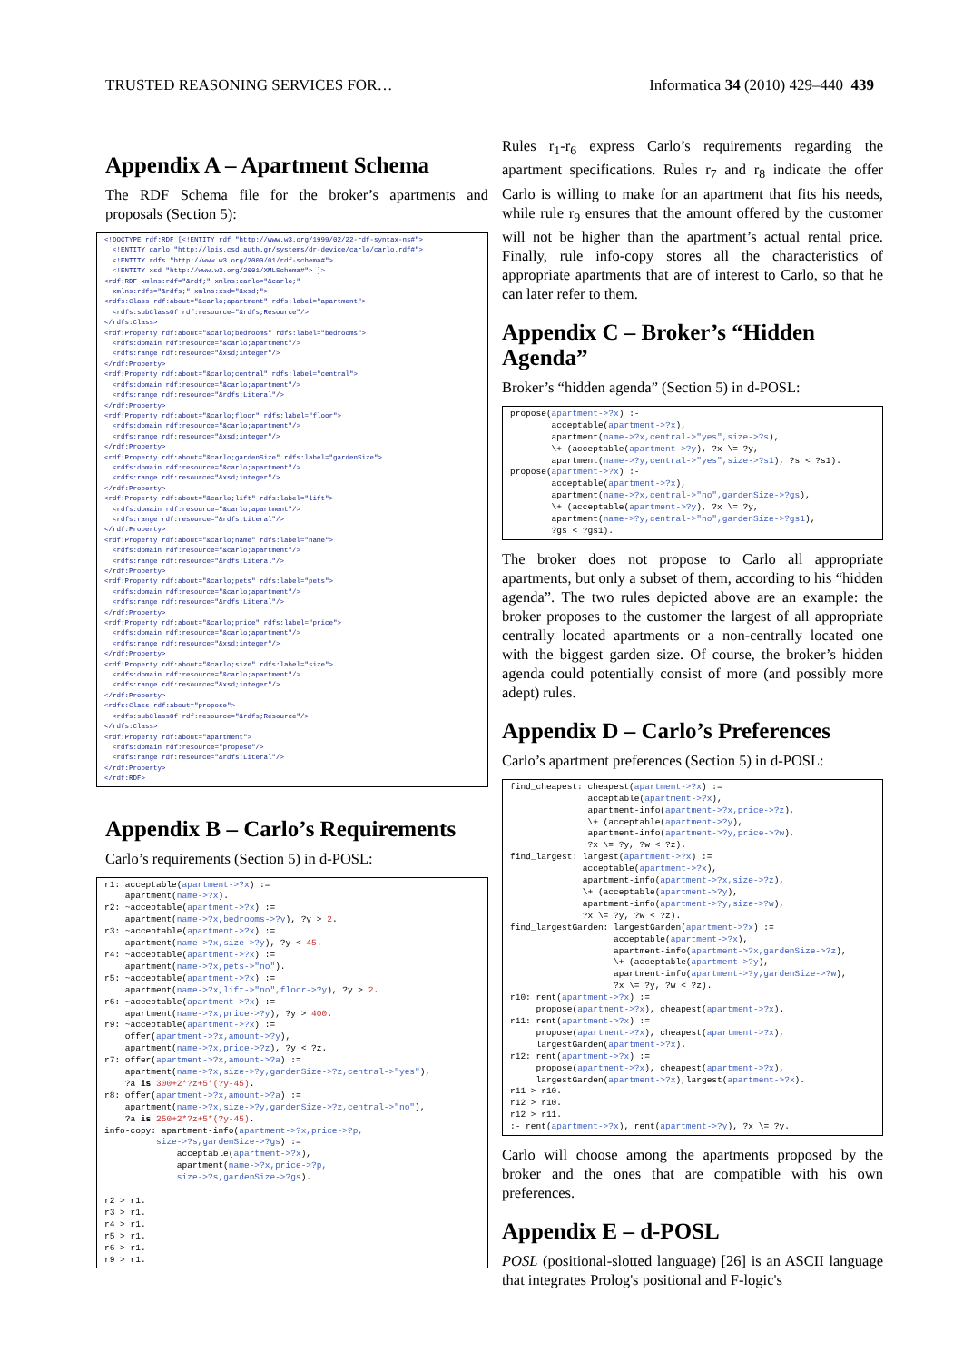TRUSTED REASONING SERVICES FOR… Informatica 34 (2010) 429–440 439
Appendix A – Apartment Schema
The RDF Schema file for the broker’s apartments and proposals (Section 5):
<!DOCTYPE rdf:RDF [<!ENTITY rdf "http://www.w3.org/1999/02/22-rdf-syntax-ns#">
  <!ENTITY carlo "http://lpis.csd.auth.gr/systems/dr-device/carlo/carlo.rdf#">
  <!ENTITY rdfs "http://www.w3.org/2000/01/rdf-schema#">
  <!ENTITY xsd "http://www.w3.org/2001/XMLSchema#"> ]>
<rdf:RDF xmlns:rdf="&rdf;" xmlns:carlo="&carlo;"
  xmlns:rdfs="&rdfs;" xmlns:xsd="&xsd;">
<rdfs:Class rdf:about="&carlo;apartment" rdfs:label="apartment">
  <rdfs:subClassOf rdf:resource="&rdfs;Resource"/>
</rdfs:Class>
<rdf:Property rdf:about="&carlo;bedrooms" rdfs:label="bedrooms">
  <rdfs:domain rdf:resource="&carlo;apartment"/>
  <rdfs:range rdf:resource="&xsd;integer"/>
</rdf:Property>
<rdf:Property rdf:about="&carlo;central" rdfs:label="central">
  <rdfs:domain rdf:resource="&carlo;apartment"/>
  <rdfs:range rdf:resource="&rdfs;Literal"/>
</rdf:Property>
<rdf:Property rdf:about="&carlo;floor" rdfs:label="floor">
  <rdfs:domain rdf:resource="&carlo;apartment"/>
  <rdfs:range rdf:resource="&xsd;integer"/>
</rdf:Property>
<rdf:Property rdf:about="&carlo;gardenSize" rdfs:label="gardenSize">
  <rdfs:domain rdf:resource="&carlo;apartment"/>
  <rdfs:range rdf:resource="&xsd;integer"/>
</rdf:Property>
<rdf:Property rdf:about="&carlo;lift" rdfs:label="lift">
  <rdfs:domain rdf:resource="&carlo;apartment"/>
  <rdfs:range rdf:resource="&rdfs;Literal"/>
</rdf:Property>
<rdf:Property rdf:about="&carlo;name" rdfs:label="name">
  <rdfs:domain rdf:resource="&carlo;apartment"/>
  <rdfs:range rdf:resource="&rdfs;Literal"/>
</rdf:Property>
<rdf:Property rdf:about="&carlo;pets" rdfs:label="pets">
  <rdfs:domain rdf:resource="&carlo;apartment"/>
  <rdfs:range rdf:resource="&rdfs;Literal"/>
</rdf:Property>
<rdf:Property rdf:about="&carlo;price" rdfs:label="price">
  <rdfs:domain rdf:resource="&carlo;apartment"/>
  <rdfs:range rdf:resource="&xsd;integer"/>
</rdf:Property>
<rdf:Property rdf:about="&carlo;size" rdfs:label="size">
  <rdfs:domain rdf:resource="&carlo;apartment"/>
  <rdfs:range rdf:resource="&xsd;integer"/>
</rdf:Property>
<rdfs:Class rdf:about="propose">
  <rdfs:subClassOf rdf:resource="&rdfs;Resource"/>
</rdfs:Class>
<rdf:Property rdf:about="apartment">
  <rdfs:domain rdf:resource="propose"/>
  <rdfs:range rdf:resource="&rdfs;Literal"/>
</rdf:Property>
</rdf:RDF>
Appendix B – Carlo’s Requirements
Carlo’s requirements (Section 5) in d-POSL:
r1: acceptable(apartment->?x) :=
    apartment(name->?x).
r2: ~acceptable(apartment->?x) :=
    apartment(name->?x,bedrooms->?y), ?y > 2.
r3: ~acceptable(apartment->?x) :=
    apartment(name->?x,size->?y), ?y < 45.
r4: ~acceptable(apartment->?x) :=
    apartment(name->?x,pets->"no").
r5: ~acceptable(apartment->?x) :=
    apartment(name->?x,lift->"no",floor->?y), ?y > 2.
r6: ~acceptable(apartment->?x) :=
    apartment(name->?x,price->?y), ?y > 400.
r9: ~acceptable(apartment->?x) :=
    offer(apartment->?x,amount->?y),
    apartment(name->?x,price->?z), ?y < ?z.
r7: offer(apartment->?x,amount->?a) :=
    apartment(name->?x,size->?y,gardenSize->?z,central->"yes"),
    ?a is 300+2*?z+5*(?y-45).
r8: offer(apartment->?x,amount->?a) :=
    apartment(name->?x,size->?y,gardenSize->?z,central->"no"),
    ?a is 250+2*?z+5*(?y-45).
info-copy: apartment-info(apartment->?x,price->?p,
          size->?s,gardenSize->?gs) :=
              acceptable(apartment->?x),
              apartment(name->?x,price->?p,
              size->?s,gardenSize->?gs).

r2 > r1.
r3 > r1.
r4 > r1.
r5 > r1.
r6 > r1.
r9 > r1.
Rules r<sub>1</sub>-r<sub>6</sub> express Carlo’s requirements regarding the apartment specifications. Rules r<sub>7</sub> and r<sub>8</sub> indicate the offer Carlo is willing to make for an apartment that fits his needs, while rule r<sub>9</sub> ensures that the amount offered by the customer will not be higher than the apartment’s actual rental price. Finally, rule info-copy stores all the characteristics of appropriate apartments that are of interest to Carlo, so that he can later refer to them.
Appendix C – Broker’s “Hidden Agenda”
Broker’s “hidden agenda” (Section 5) in d-POSL:
propose(apartment->?x) :-
        acceptable(apartment->?x),
        apartment(name->?x,central->"yes",size->?s),
        \+ (acceptable(apartment->?y), ?x \= ?y,
        apartment(name->?y,central->"yes",size->?s1), ?s < ?s1).
propose(apartment->?x) :-
        acceptable(apartment->?x),
        apartment(name->?x,central->"no",gardenSize->?gs),
        \+ (acceptable(apartment->?y), ?x \= ?y,
        apartment(name->?y,central->"no",gardenSize->?gs1),
        ?gs < ?gs1).
The broker does not propose to Carlo all appropriate apartments, but only a subset of them, according to his “hidden agenda”. The two rules depicted above are an example: the broker proposes to the customer the largest of all appropriate centrally located apartments or a non-centrally located one with the biggest garden size. Of course, the broker’s hidden agenda could potentially consist of more (and possibly more adept) rules.
Appendix D – Carlo’s Preferences
Carlo’s apartment preferences (Section 5) in d-POSL:
find_cheapest: cheapest(apartment->?x) :=
               acceptable(apartment->?x),
               apartment-info(apartment->?x,price->?z),
               \+ (acceptable(apartment->?y),
               apartment-info(apartment->?y,price->?w),
               ?x \= ?y, ?w < ?z).
find_largest: largest(apartment->?x) :=
              acceptable(apartment->?x),
              apartment-info(apartment->?x,size->?z),
              \+ (acceptable(apartment->?y),
              apartment-info(apartment->?y,size->?w),
              ?x \= ?y, ?w < ?z).
find_largestGarden: largestGarden(apartment->?x) :=
                    acceptable(apartment->?x),
                    apartment-info(apartment->?x,gardenSize->?z),
                    \+ (acceptable(apartment->?y),
                    apartment-info(apartment->?y,gardenSize->?w),
                    ?x \= ?y, ?w < ?z).
r10: rent(apartment->?x) :=
     propose(apartment->?x), cheapest(apartment->?x).
r11: rent(apartment->?x) :=
     propose(apartment->?x), cheapest(apartment->?x),
     largestGarden(apartment->?x).
r12: rent(apartment->?x) :=
     propose(apartment->?x), cheapest(apartment->?x),
     largestGarden(apartment->?x),largest(apartment->?x).
r11 > r10.
r12 > r10.
r12 > r11.
:- rent(apartment->?x), rent(apartment->?y), ?x \= ?y.
Carlo will choose among the apartments proposed by the broker and the ones that are compatible with his own preferences.
Appendix E – d-POSL
POSL (positional-slotted language) [26] is an ASCII language that integrates Prolog's positional and F-logic's